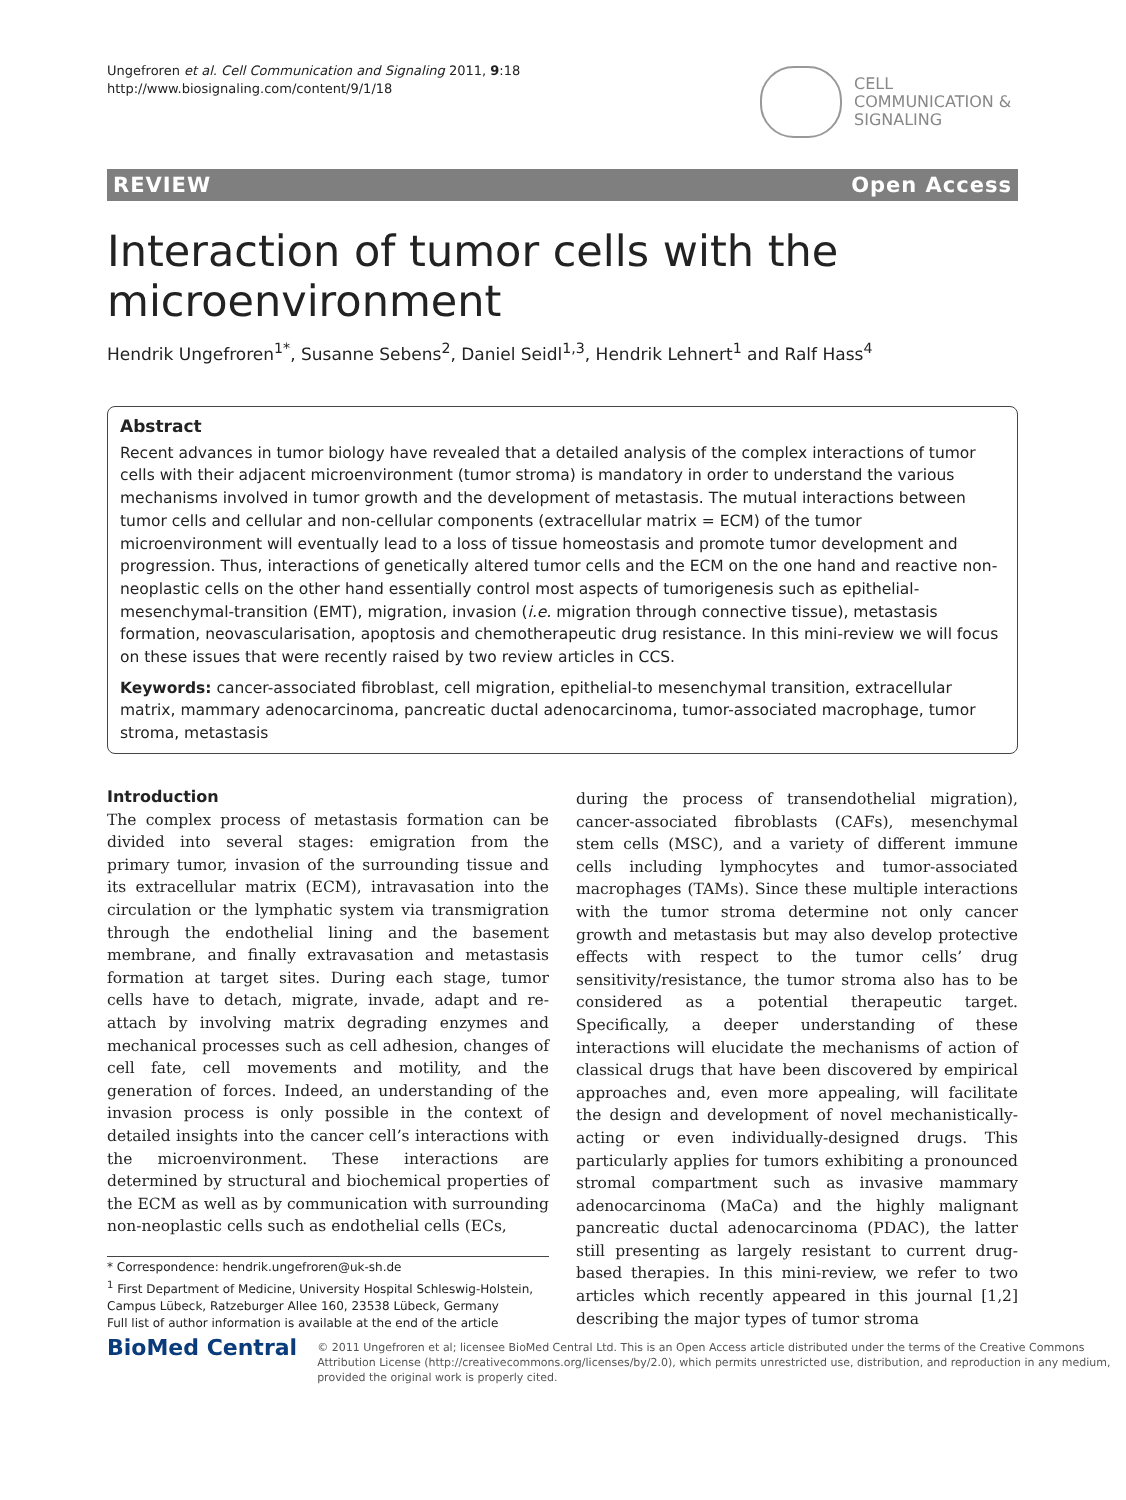Ungefroren et al. Cell Communication and Signaling 2011, 9:18
http://www.biosignaling.com/content/9/1/18
CELL
COMMUNICATION &
SIGNALING
REVIEW Open Access
Interaction of tumor cells with the microenvironment
Hendrik Ungefroren<sup>1*</sup>, Susanne Sebens<sup>2</sup>, Daniel Seidl<sup>1,3</sup>, Hendrik Lehnert<sup>1</sup> and Ralf Hass<sup>4</sup>
Abstract
Recent advances in tumor biology have revealed that a detailed analysis of the complex interactions of tumor cells with their adjacent microenvironment (tumor stroma) is mandatory in order to understand the various mechanisms involved in tumor growth and the development of metastasis. The mutual interactions between tumor cells and cellular and non-cellular components (extracellular matrix = ECM) of the tumor microenvironment will eventually lead to a loss of tissue homeostasis and promote tumor development and progression. Thus, interactions of genetically altered tumor cells and the ECM on the one hand and reactive non-neoplastic cells on the other hand essentially control most aspects of tumorigenesis such as epithelial-mesenchymal-transition (EMT), migration, invasion (i.e. migration through connective tissue), metastasis formation, neovascularisation, apoptosis and chemotherapeutic drug resistance. In this mini-review we will focus on these issues that were recently raised by two review articles in CCS.
Keywords: cancer-associated fibroblast, cell migration, epithelial-to mesenchymal transition, extracellular matrix, mammary adenocarcinoma, pancreatic ductal adenocarcinoma, tumor-associated macrophage, tumor stroma, metastasis
Introduction
The complex process of metastasis formation can be divided into several stages: emigration from the primary tumor, invasion of the surrounding tissue and its extracellular matrix (ECM), intravasation into the circulation or the lymphatic system via transmigration through the endothelial lining and the basement membrane, and finally extravasation and metastasis formation at target sites. During each stage, tumor cells have to detach, migrate, invade, adapt and re-attach by involving matrix degrading enzymes and mechanical processes such as cell adhesion, changes of cell fate, cell movements and motility, and the generation of forces. Indeed, an understanding of the invasion process is only possible in the context of detailed insights into the cancer cell’s interactions with the microenvironment. These interactions are determined by structural and biochemical properties of the ECM as well as by communication with surrounding non-neoplastic cells such as endothelial cells (ECs,
during the process of transendothelial migration), cancer-associated fibroblasts (CAFs), mesenchymal stem cells (MSC), and a variety of different immune cells including lymphocytes and tumor-associated macrophages (TAMs). Since these multiple interactions with the tumor stroma determine not only cancer growth and metastasis but may also develop protective effects with respect to the tumor cells’ drug sensitivity/resistance, the tumor stroma also has to be considered as a potential therapeutic target. Specifically, a deeper understanding of these interactions will elucidate the mechanisms of action of classical drugs that have been discovered by empirical approaches and, even more appealing, will facilitate the design and development of novel mechanistically-acting or even individually-designed drugs. This particularly applies for tumors exhibiting a pronounced stromal compartment such as invasive mammary adenocarcinoma (MaCa) and the highly malignant pancreatic ductal adenocarcinoma (PDAC), the latter still presenting as largely resistant to current drug-based therapies. In this mini-review, we refer to two articles which recently appeared in this journal [1,2] describing the major types of tumor stroma
* Correspondence: hendrik.ungefroren@uk-sh.de
<sup>1</sup> First Department of Medicine, University Hospital Schleswig-Holstein, Campus Lübeck, Ratzeburger Allee 160, 23538 Lübeck, Germany
Full list of author information is available at the end of the article
BioMed Central
© 2011 Ungefroren et al; licensee BioMed Central Ltd. This is an Open Access article distributed under the terms of the Creative Commons Attribution License (http://creativecommons.org/licenses/by/2.0), which permits unrestricted use, distribution, and reproduction in any medium, provided the original work is properly cited.